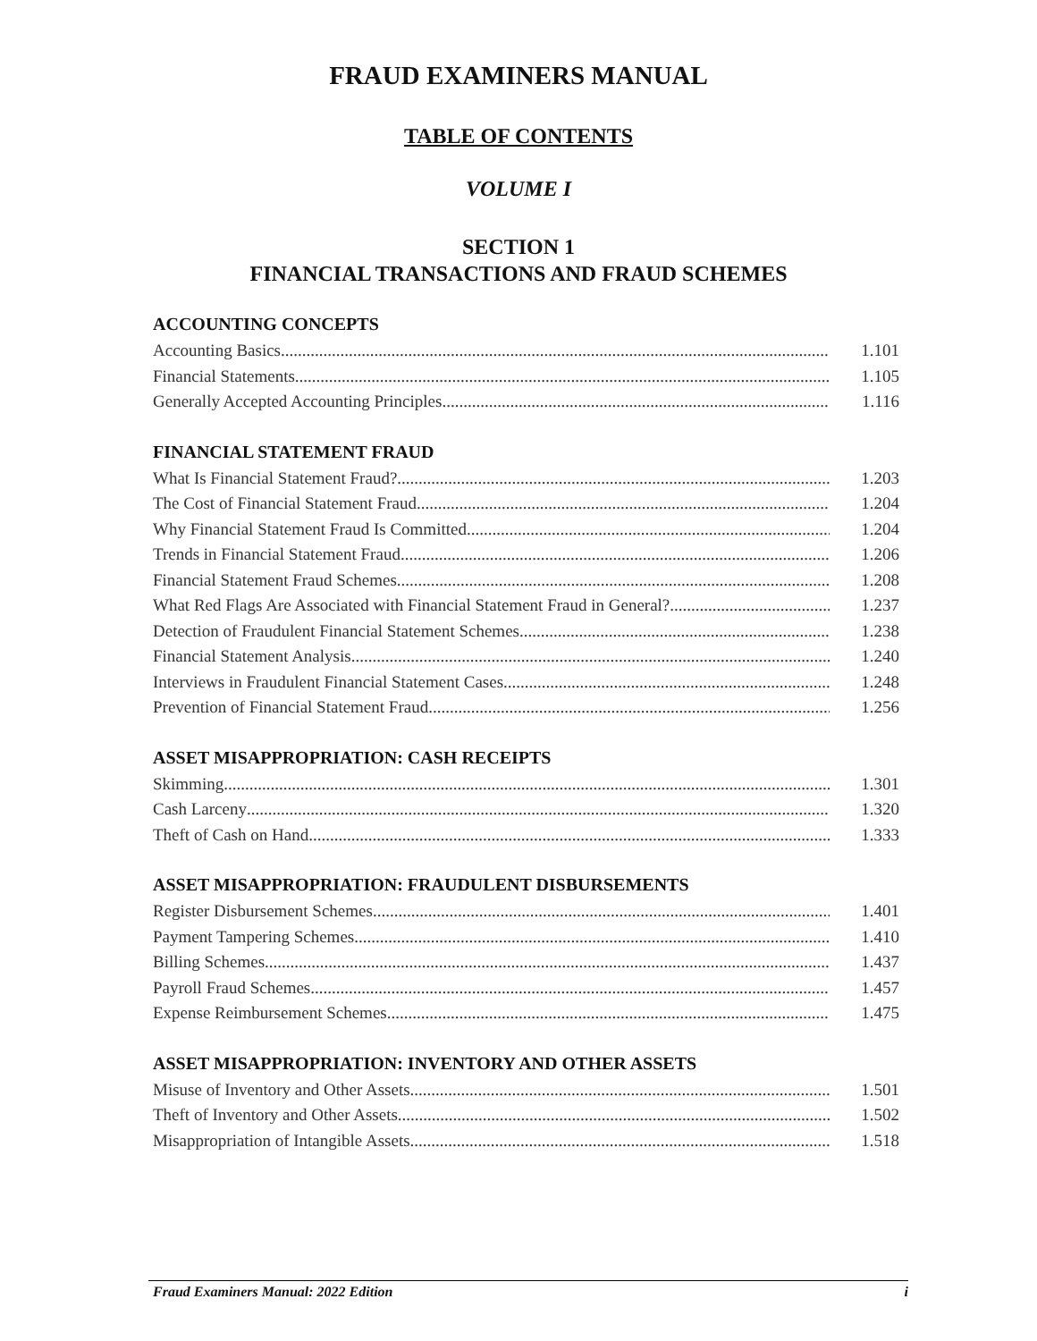FRAUD EXAMINERS MANUAL
TABLE OF CONTENTS
VOLUME I
SECTION 1
FINANCIAL TRANSACTIONS AND FRAUD SCHEMES
ACCOUNTING CONCEPTS
Accounting Basics 1.101
Financial Statements 1.105
Generally Accepted Accounting Principles 1.116
FINANCIAL STATEMENT FRAUD
What Is Financial Statement Fraud? 1.203
The Cost of Financial Statement Fraud 1.204
Why Financial Statement Fraud Is Committed 1.204
Trends in Financial Statement Fraud 1.206
Financial Statement Fraud Schemes 1.208
What Red Flags Are Associated with Financial Statement Fraud in General? 1.237
Detection of Fraudulent Financial Statement Schemes 1.238
Financial Statement Analysis 1.240
Interviews in Fraudulent Financial Statement Cases 1.248
Prevention of Financial Statement Fraud 1.256
ASSET MISAPPROPRIATION: CASH RECEIPTS
Skimming 1.301
Cash Larceny 1.320
Theft of Cash on Hand 1.333
ASSET MISAPPROPRIATION: FRAUDULENT DISBURSEMENTS
Register Disbursement Schemes 1.401
Payment Tampering Schemes 1.410
Billing Schemes 1.437
Payroll Fraud Schemes 1.457
Expense Reimbursement Schemes 1.475
ASSET MISAPPROPRIATION: INVENTORY AND OTHER ASSETS
Misuse of Inventory and Other Assets 1.501
Theft of Inventory and Other Assets 1.502
Misappropriation of Intangible Assets 1.518
Fraud Examiners Manual: 2022 Edition i